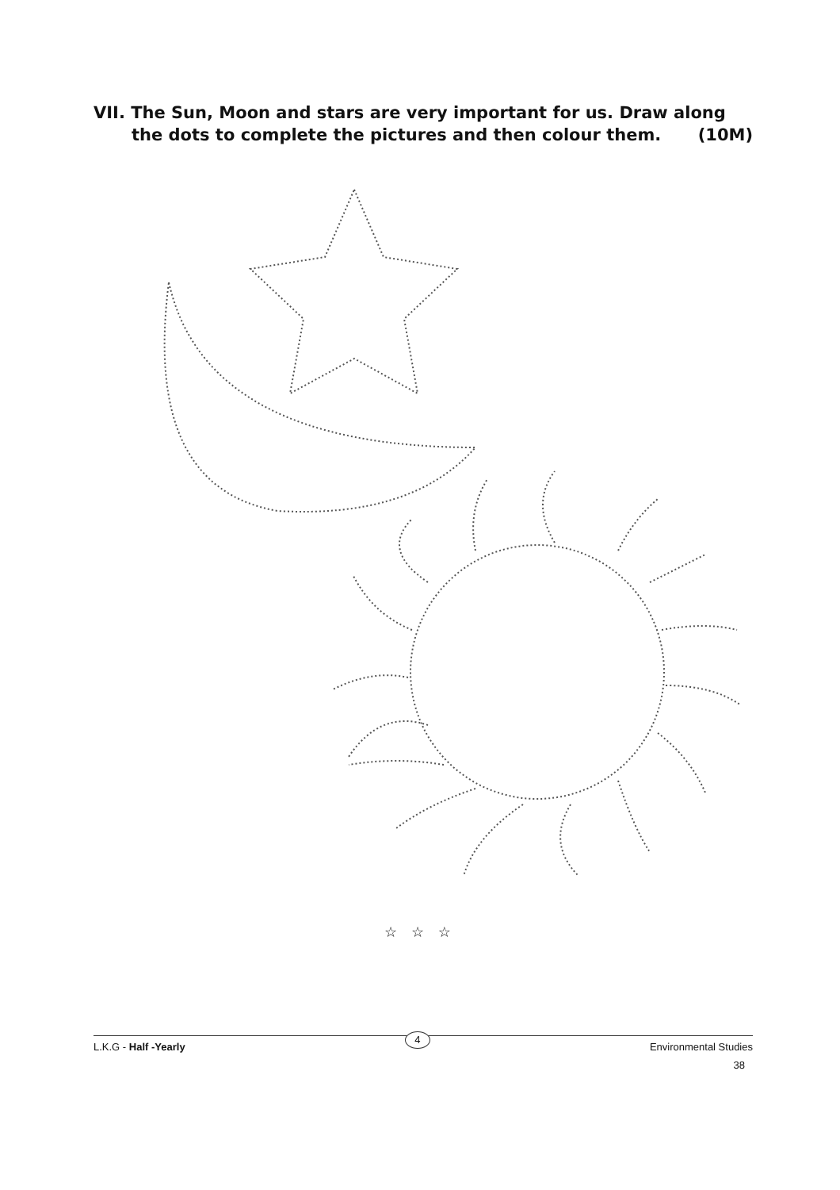VII. The Sun, Moon and stars are very important for us. Draw along
the dots to complete the pictures and then colour them. (10M)
☆ ☆ ☆
L.K.G - Half -Yearly 4 Environmental Studies
38